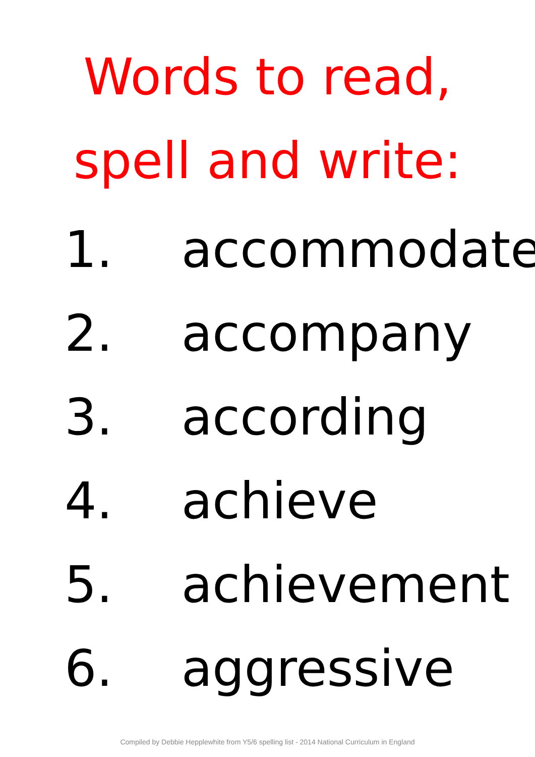Words to read,
spell and write:
1. accommodate
2. accompany
3. according
4. achieve
5. achievement
6. aggressive
Compiled by Debbie Hepplewhite from Y5/6 spelling list - 2014 National Curriculum in England